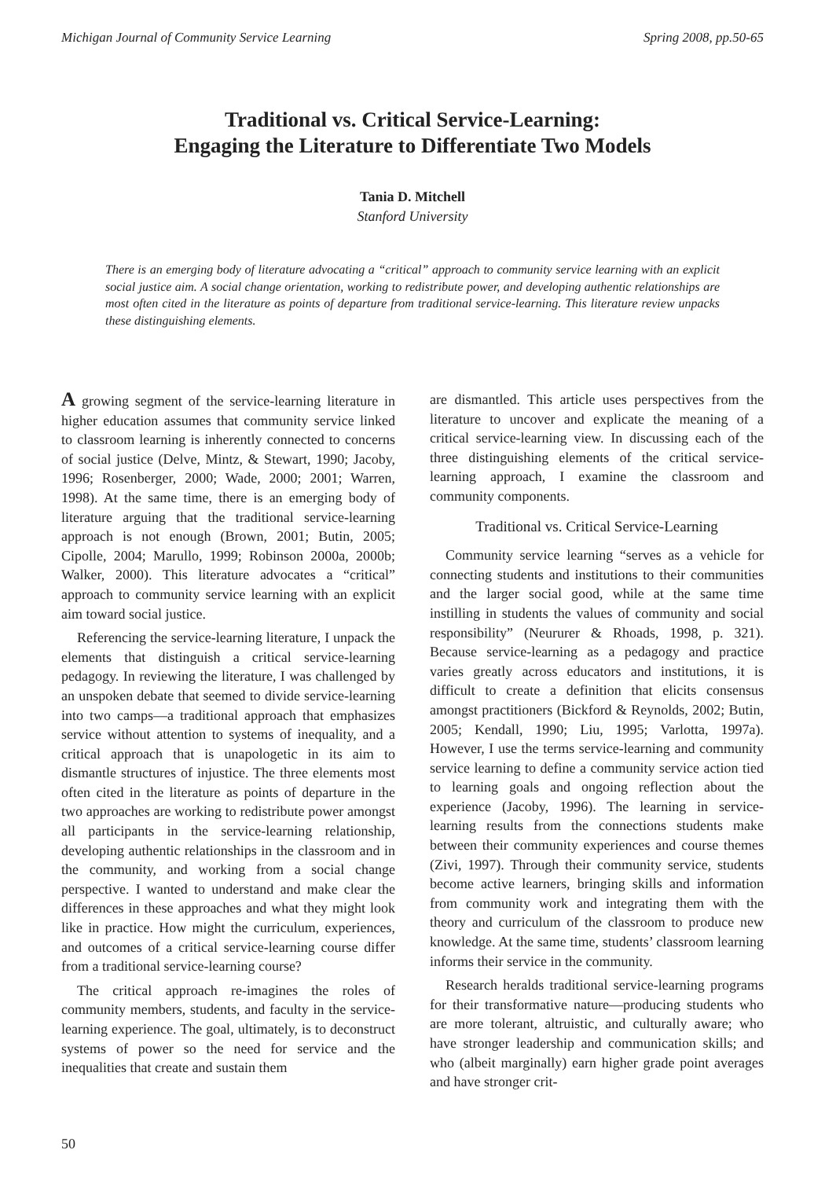Michigan Journal of Community Service Learning Spring 2008, pp.50-65
Traditional vs. Critical Service-Learning:
Engaging the Literature to Differentiate Two Models
Tania D. Mitchell
Stanford University
There is an emerging body of literature advocating a “critical” approach to community service learning with an explicit social justice aim. A social change orientation, working to redistribute power, and developing authentic relationships are most often cited in the literature as points of departure from traditional service-learning. This literature review unpacks these distinguishing elements.
A growing segment of the service-learning literature in higher education assumes that community service linked to classroom learning is inherently connected to concerns of social justice (Delve, Mintz, & Stewart, 1990; Jacoby, 1996; Rosenberger, 2000; Wade, 2000; 2001; Warren, 1998). At the same time, there is an emerging body of literature arguing that the traditional service-learning approach is not enough (Brown, 2001; Butin, 2005; Cipolle, 2004; Marullo, 1999; Robinson 2000a, 2000b; Walker, 2000). This literature advocates a “critical” approach to community service learning with an explicit aim toward social justice.
Referencing the service-learning literature, I unpack the elements that distinguish a critical service-learning pedagogy. In reviewing the literature, I was challenged by an unspoken debate that seemed to divide service-learning into two camps—a traditional approach that emphasizes service without attention to systems of inequality, and a critical approach that is unapologetic in its aim to dismantle structures of injustice. The three elements most often cited in the literature as points of departure in the two approaches are working to redistribute power amongst all participants in the service-learning relationship, developing authentic relationships in the classroom and in the community, and working from a social change perspective. I wanted to understand and make clear the differences in these approaches and what they might look like in practice. How might the curriculum, experiences, and outcomes of a critical service-learning course differ from a traditional service-learning course?
The critical approach re-imagines the roles of community members, students, and faculty in the service-learning experience. The goal, ultimately, is to deconstruct systems of power so the need for service and the inequalities that create and sustain them
are dismantled. This article uses perspectives from the literature to uncover and explicate the meaning of a critical service-learning view. In discussing each of the three distinguishing elements of the critical service-learning approach, I examine the classroom and community components.
Traditional vs. Critical Service-Learning
Community service learning “serves as a vehicle for connecting students and institutions to their communities and the larger social good, while at the same time instilling in students the values of community and social responsibility” (Neururer & Rhoads, 1998, p. 321). Because service-learning as a pedagogy and practice varies greatly across educators and institutions, it is difficult to create a definition that elicits consensus amongst practitioners (Bickford & Reynolds, 2002; Butin, 2005; Kendall, 1990; Liu, 1995; Varlotta, 1997a). However, I use the terms service-learning and community service learning to define a community service action tied to learning goals and ongoing reflection about the experience (Jacoby, 1996). The learning in service-learning results from the connections students make between their community experiences and course themes (Zivi, 1997). Through their community service, students become active learners, bringing skills and information from community work and integrating them with the theory and curriculum of the classroom to produce new knowledge. At the same time, students’ classroom learning informs their service in the community.
Research heralds traditional service-learning programs for their transformative nature—producing students who are more tolerant, altruistic, and culturally aware; who have stronger leadership and communication skills; and who (albeit marginally) earn higher grade point averages and have stronger crit-
50